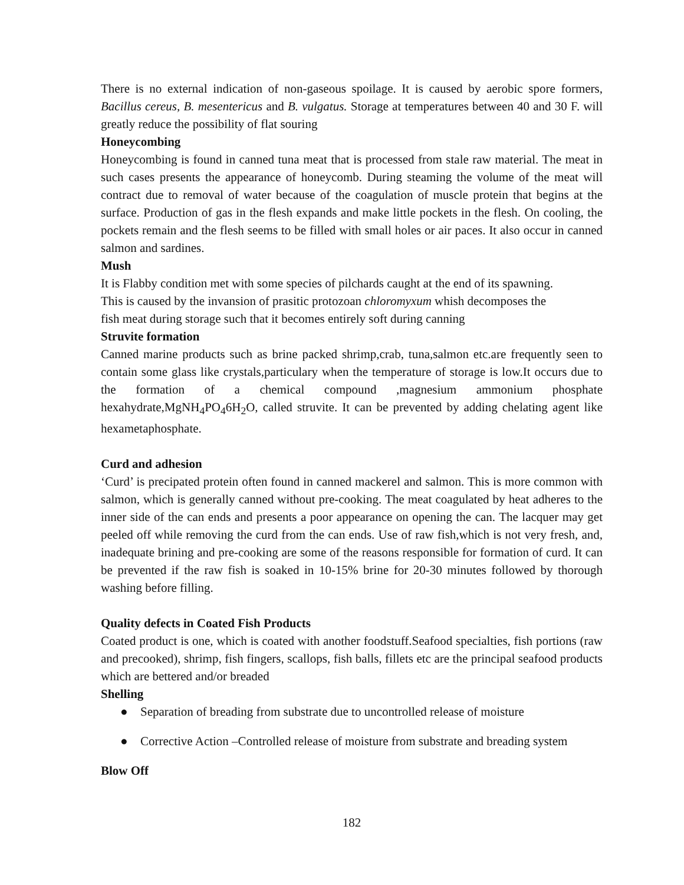There is no external indication of non-gaseous spoilage. It is caused by aerobic spore formers, Bacillus cereus, B. mesentericus and B. vulgatus. Storage at temperatures between 40 and 30 F. will greatly reduce the possibility of flat souring
Honeycombing
Honeycombing is found in canned tuna meat that is processed from stale raw material. The meat in such cases presents the appearance of honeycomb. During steaming the volume of the meat will contract due to removal of water because of the coagulation of muscle protein that begins at the surface. Production of gas in the flesh expands and make little pockets in the flesh. On cooling, the pockets remain and the flesh seems to be filled with small holes or air paces. It also occur in canned salmon and sardines.
Mush
It is Flabby condition met with some species of pilchards caught at the end of its spawning.
This is caused by the invansion of prasitic protozoan chloromyxum whish decomposes the
fish meat during storage such that it becomes entirely soft during canning
Struvite formation
Canned marine products such as brine packed shrimp,crab, tuna,salmon etc.are frequently seen to contain some glass like crystals,particulary when the temperature of storage is low.It occurs due to the formation of a chemical compound ,magnesium ammonium phosphate hexahydrate,MgNH<sub>4</sub>PO<sub>4</sub>6H<sub>2</sub>O, called struvite. It can be prevented by adding chelating agent like hexametaphosphate.
Curd and adhesion
‘Curd’ is precipated protein often found in canned mackerel and salmon. This is more common with salmon, which is generally canned without pre-cooking. The meat coagulated by heat adheres to the inner side of the can ends and presents a poor appearance on opening the can. The lacquer may get peeled off while removing the curd from the can ends. Use of raw fish,which is not very fresh, and, inadequate brining and pre-cooking are some of the reasons responsible for formation of curd. It can be prevented if the raw fish is soaked in 10-15% brine for 20-30 minutes followed by thorough washing before filling.
Quality defects in Coated Fish Products
Coated product is one, which is coated with another foodstuff.Seafood specialties, fish portions (raw and precooked), shrimp, fish fingers, scallops, fish balls, fillets etc are the principal seafood products which are bettered and/or breaded
Shelling
● Separation of breading from substrate due to uncontrolled release of moisture
● Corrective Action –Controlled release of moisture from substrate and breading system
Blow Off
182